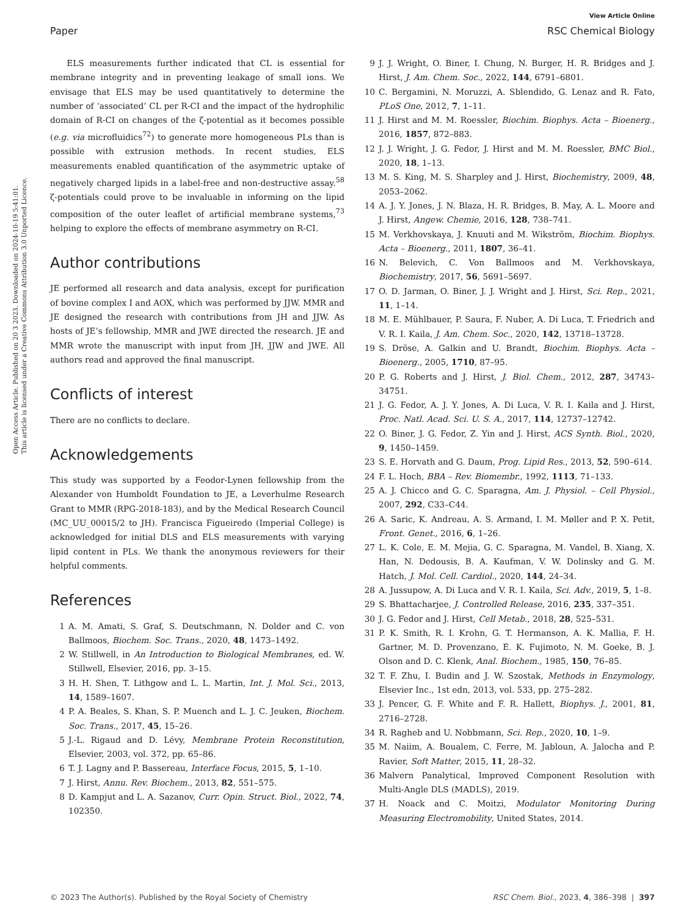View Article Online
Paper RSC Chemical Biology
Open Access Article. Published on 20 3 2023. Downloaded on 2024-10-19 5:41:01.
This article is licensed under a Creative Commons Attribution 3.0 Unported Licence.
ELS measurements further indicated that CL is essential for membrane integrity and in preventing leakage of small ions. We envisage that ELS may be used quantitatively to determine the number of ‘associated’ CL per R-CI and the impact of the hydrophilic domain of R-CI on changes of the ζ-potential as it becomes possible (e.g. via microfluidics<sup>72</sup>) to generate more homogeneous PLs than is possible with extrusion methods. In recent studies, ELS measurements enabled quantification of the asymmetric uptake of negatively charged lipids in a label-free and non-destructive assay.<sup>58</sup> ζ-potentials could prove to be invaluable in informing on the lipid composition of the outer leaflet of artificial membrane systems,<sup>73</sup> helping to explore the effects of membrane asymmetry on R-CI.
Author contributions
JE performed all research and data analysis, except for purification of bovine complex I and AOX, which was performed by JJW. MMR and JE designed the research with contributions from JH and JJW. As hosts of JE’s fellowship, MMR and JWE directed the research. JE and MMR wrote the manuscript with input from JH, JJW and JWE. All authors read and approved the final manuscript.
Conflicts of interest
There are no conflicts to declare.
Acknowledgements
This study was supported by a Feodor-Lynen fellowship from the Alexander von Humboldt Foundation to JE, a Leverhulme Research Grant to MMR (RPG-2018-183), and by the Medical Research Council (MC_UU_00015/2 to JH). Francisca Figueiredo (Imperial College) is acknowledged for initial DLS and ELS measurements with varying lipid content in PLs. We thank the anonymous reviewers for their helpful comments.
References
1 A. M. Amati, S. Graf, S. Deutschmann, N. Dolder and C. von Ballmoos, Biochem. Soc. Trans., 2020, 48, 1473–1492.
2 W. Stillwell, in An Introduction to Biological Membranes, ed. W. Stillwell, Elsevier, 2016, pp. 3–15.
3 H. H. Shen, T. Lithgow and L. L. Martin, Int. J. Mol. Sci., 2013, 14, 1589–1607.
4 P. A. Beales, S. Khan, S. P. Muench and L. J. C. Jeuken, Biochem. Soc. Trans., 2017, 45, 15–26.
5 J.-L. Rigaud and D. Lévy, Membrane Protein Reconstitution, Elsevier, 2003, vol. 372, pp. 65–86.
6 T. J. Lagny and P. Bassereau, Interface Focus, 2015, 5, 1–10.
7 J. Hirst, Annu. Rev. Biochem., 2013, 82, 551–575.
8 D. Kampjut and L. A. Sazanov, Curr. Opin. Struct. Biol., 2022, 74, 102350.
9 J. J. Wright, O. Biner, I. Chung, N. Burger, H. R. Bridges and J. Hirst, J. Am. Chem. Soc., 2022, 144, 6791–6801.
10 C. Bergamini, N. Moruzzi, A. Sblendido, G. Lenaz and R. Fato, PLoS One, 2012, 7, 1–11.
11 J. Hirst and M. M. Roessler, Biochim. Biophys. Acta – Bioenerg., 2016, 1857, 872–883.
12 J. J. Wright, J. G. Fedor, J. Hirst and M. M. Roessler, BMC Biol., 2020, 18, 1–13.
13 M. S. King, M. S. Sharpley and J. Hirst, Biochemistry, 2009, 48, 2053–2062.
14 A. J. Y. Jones, J. N. Blaza, H. R. Bridges, B. May, A. L. Moore and J. Hirst, Angew. Chemie, 2016, 128, 738–741.
15 M. Verkhovskaya, J. Knuuti and M. Wikström, Biochim. Biophys. Acta – Bioenerg., 2011, 1807, 36–41.
16 N. Belevich, C. Von Ballmoos and M. Verkhovskaya, Biochemistry, 2017, 56, 5691–5697.
17 O. D. Jarman, O. Biner, J. J. Wright and J. Hirst, Sci. Rep., 2021, 11, 1–14.
18 M. E. Mühlbauer, P. Saura, F. Nuber, A. Di Luca, T. Friedrich and V. R. I. Kaila, J. Am. Chem. Soc., 2020, 142, 13718–13728.
19 S. Dröse, A. Galkin and U. Brandt, Biochim. Biophys. Acta – Bioenerg., 2005, 1710, 87–95.
20 P. G. Roberts and J. Hirst, J. Biol. Chem., 2012, 287, 34743–34751.
21 J. G. Fedor, A. J. Y. Jones, A. Di Luca, V. R. I. Kaila and J. Hirst, Proc. Natl. Acad. Sci. U. S. A., 2017, 114, 12737–12742.
22 O. Biner, J. G. Fedor, Z. Yin and J. Hirst, ACS Synth. Biol., 2020, 9, 1450–1459.
23 S. E. Horvath and G. Daum, Prog. Lipid Res., 2013, 52, 590–614.
24 F. L. Hoch, BBA – Rev. Biomembr., 1992, 1113, 71–133.
25 A. J. Chicco and G. C. Sparagna, Am. J. Physiol. – Cell Physiol., 2007, 292, C33–C44.
26 A. Saric, K. Andreau, A. S. Armand, I. M. Møller and P. X. Petit, Front. Genet., 2016, 6, 1–26.
27 L. K. Cole, E. M. Mejia, G. C. Sparagna, M. Vandel, B. Xiang, X. Han, N. Dedousis, B. A. Kaufman, V. W. Dolinsky and G. M. Hatch, J. Mol. Cell. Cardiol., 2020, 144, 24–34.
28 A. Jussupow, A. Di Luca and V. R. I. Kaila, Sci. Adv., 2019, 5, 1–8.
29 S. Bhattacharjee, J. Controlled Release, 2016, 235, 337–351.
30 J. G. Fedor and J. Hirst, Cell Metab., 2018, 28, 525–531.
31 P. K. Smith, R. I. Krohn, G. T. Hermanson, A. K. Mallia, F. H. Gartner, M. D. Provenzano, E. K. Fujimoto, N. M. Goeke, B. J. Olson and D. C. Klenk, Anal. Biochem., 1985, 150, 76–85.
32 T. F. Zhu, I. Budin and J. W. Szostak, Methods in Enzymology, Elsevier Inc., 1st edn, 2013, vol. 533, pp. 275–282.
33 J. Pencer, G. F. White and F. R. Hallett, Biophys. J., 2001, 81, 2716–2728.
34 R. Ragheb and U. Nobbmann, Sci. Rep., 2020, 10, 1–9.
35 M. Naiim, A. Boualem, C. Ferre, M. Jabloun, A. Jalocha and P. Ravier, Soft Matter, 2015, 11, 28–32.
36 Malvern Panalytical, Improved Component Resolution with Multi-Angle DLS (MADLS), 2019.
37 H. Noack and C. Moitzi, Modulator Monitoring During Measuring Electromobility, United States, 2014.
© 2023 The Author(s). Published by the Royal Society of Chemistry RSC Chem. Biol., 2023, 4, 386–398 | 397